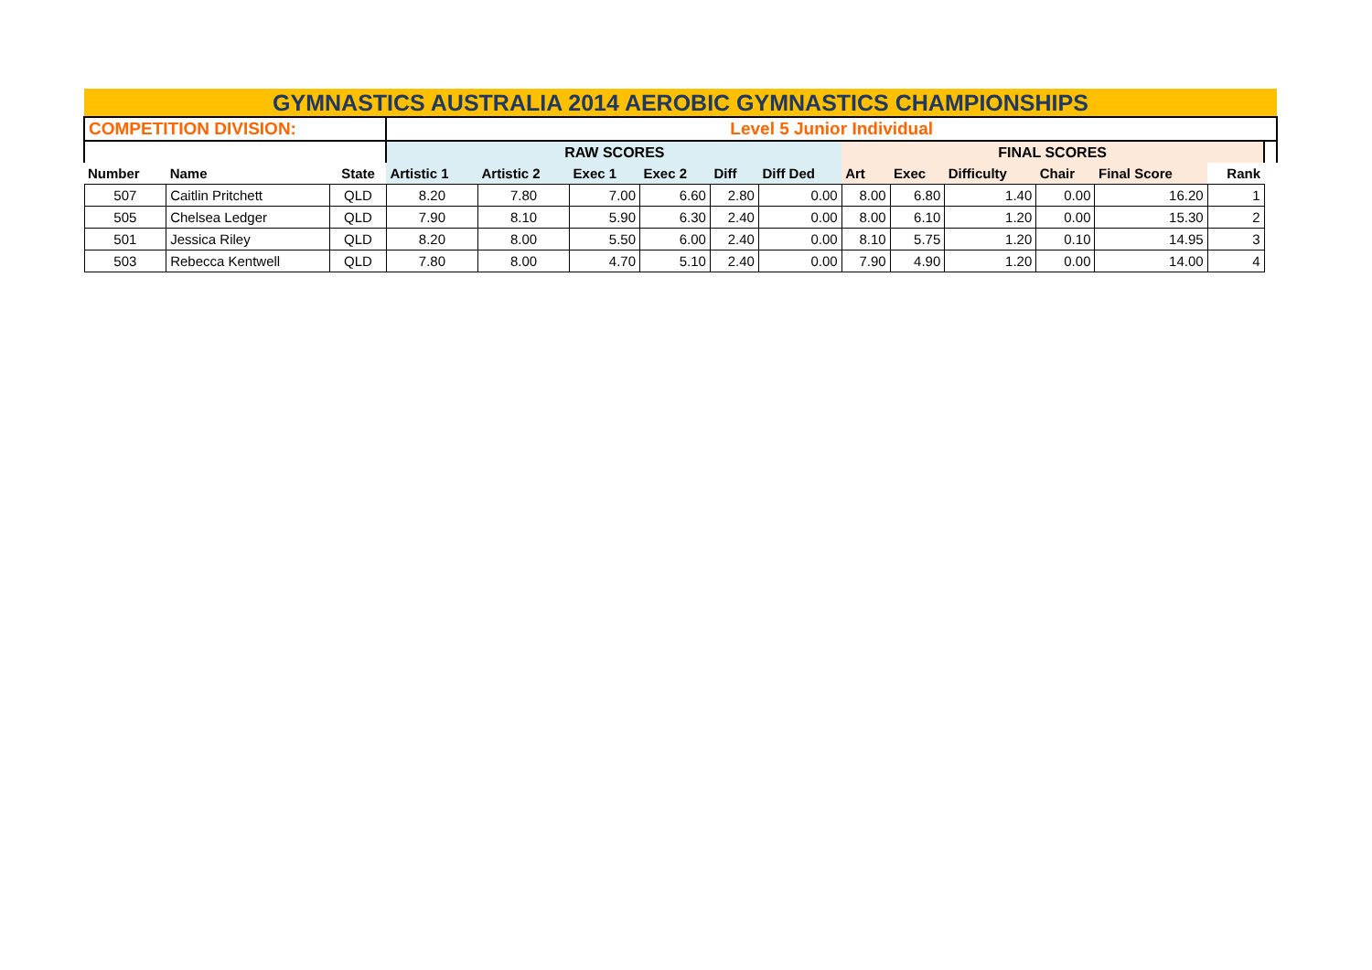| GYMNASTICS AUSTRALIA 2014 AEROBIC GYMNASTICS CHAMPIONSHIPS | | | | | | | | | | | | | | | |
| COMPETITION DIVISION: | | | Level 5 Junior Individual | | | | | | | | | | | | |
| | | | RAW SCORES | | | | | | FINAL SCORES | | | | | | |
| Number | Name | State | Artistic 1 | Artistic 2 | Exec 1 | Exec 2 | Diff | Diff Ded | Art | Exec | Difficulty | Chair | Final Score | Rank | |
| 507 | Caitlin Pritchett | QLD | 8.20 | 7.80 | 7.00 | 6.60 | 2.80 | 0.00 | 8.00 | 6.80 | 1.40 | 0.00 | 16.20 | 1 | |
| 505 | Chelsea Ledger | QLD | 7.90 | 8.10 | 5.90 | 6.30 | 2.40 | 0.00 | 8.00 | 6.10 | 1.20 | 0.00 | 15.30 | 2 | |
| 501 | Jessica Riley | QLD | 8.20 | 8.00 | 5.50 | 6.00 | 2.40 | 0.00 | 8.10 | 5.75 | 1.20 | 0.10 | 14.95 | 3 | |
| 503 | Rebecca Kentwell | QLD | 7.80 | 8.00 | 4.70 | 5.10 | 2.40 | 0.00 | 7.90 | 4.90 | 1.20 | 0.00 | 14.00 | 4 | |